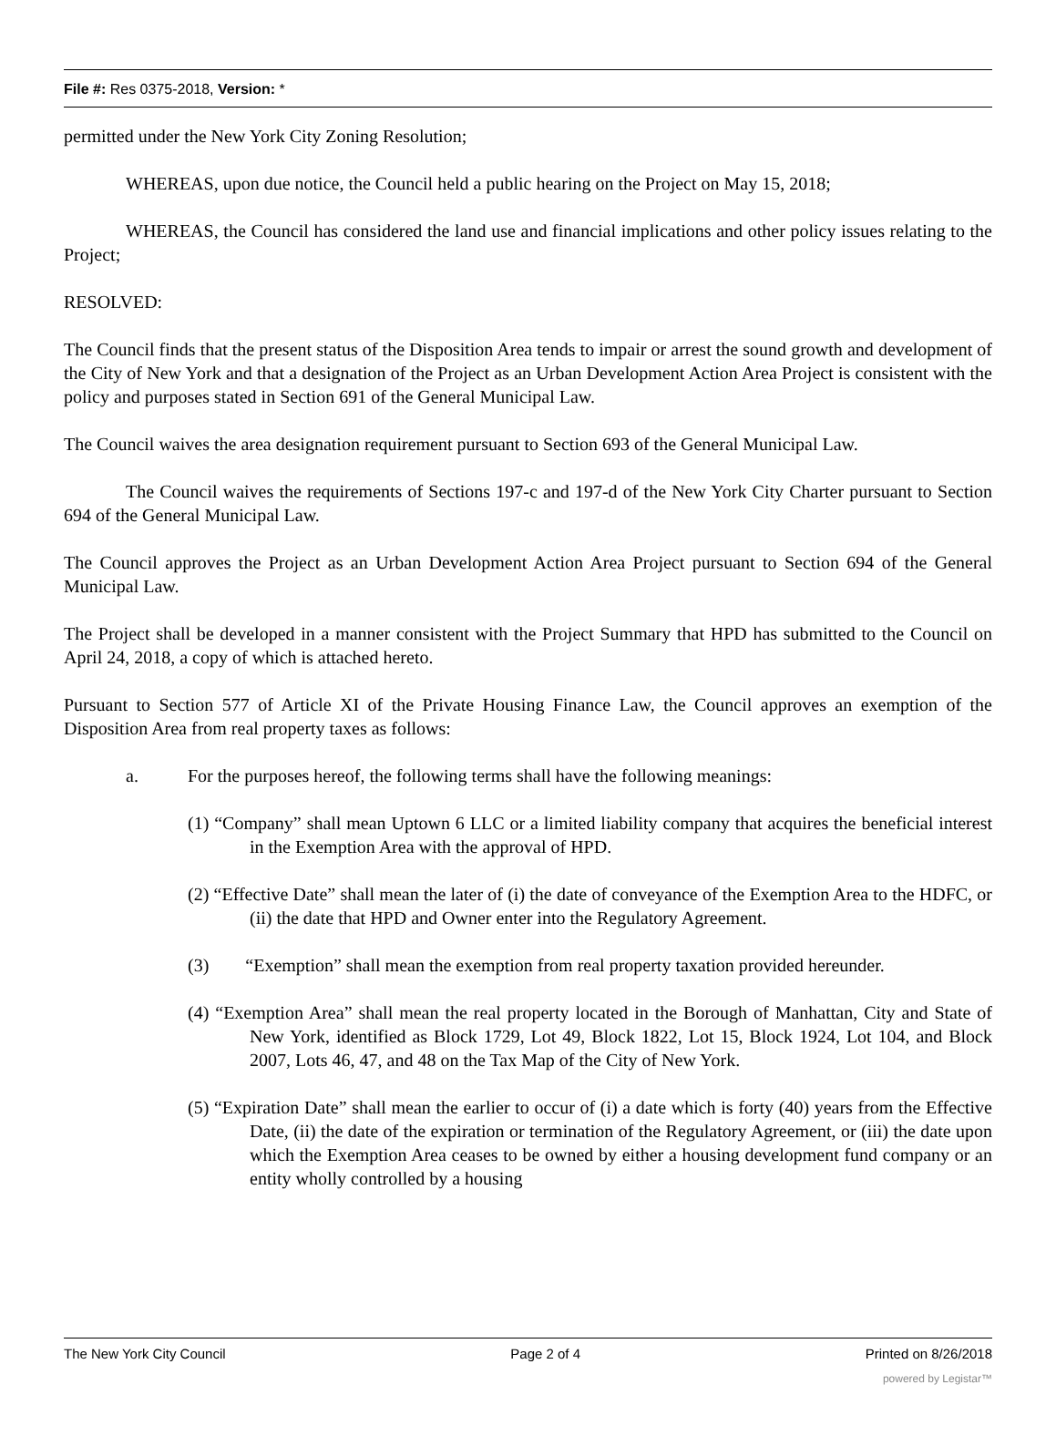File #: Res 0375-2018, Version: *
permitted under the New York City Zoning Resolution;
WHEREAS, upon due notice, the Council held a public hearing on the Project on May 15, 2018;
WHEREAS, the Council has considered the land use and financial implications and other policy issues relating to the Project;
RESOLVED:
The Council finds that the present status of the Disposition Area tends to impair or arrest the sound growth and development of the City of New York and that a designation of the Project as an Urban Development Action Area Project is consistent with the policy and purposes stated in Section 691 of the General Municipal Law.
The Council waives the area designation requirement pursuant to Section 693 of the General Municipal Law.
The Council waives the requirements of Sections 197-c and 197-d of the New York City Charter pursuant to Section 694 of the General Municipal Law.
The Council approves the Project as an Urban Development Action Area Project pursuant to Section 694 of the General Municipal Law.
The Project shall be developed in a manner consistent with the Project Summary that HPD has submitted to the Council on April 24, 2018, a copy of which is attached hereto.
Pursuant to Section 577 of Article XI of the Private Housing Finance Law, the Council approves an exemption of the Disposition Area from real property taxes as follows:
a. For the purposes hereof, the following terms shall have the following meanings:
(1) “Company” shall mean Uptown 6 LLC or a limited liability company that acquires the beneficial interest in the Exemption Area with the approval of HPD.
(2) “Effective Date” shall mean the later of (i) the date of conveyance of the Exemption Area to the HDFC, or (ii) the date that HPD and Owner enter into the Regulatory Agreement.
(3) “Exemption” shall mean the exemption from real property taxation provided hereunder.
(4) “Exemption Area” shall mean the real property located in the Borough of Manhattan, City and State of New York, identified as Block 1729, Lot 49, Block 1822, Lot 15, Block 1924, Lot 104, and Block 2007, Lots 46, 47, and 48 on the Tax Map of the City of New York.
(5) “Expiration Date” shall mean the earlier to occur of (i) a date which is forty (40) years from the Effective Date, (ii) the date of the expiration or termination of the Regulatory Agreement, or (iii) the date upon which the Exemption Area ceases to be owned by either a housing development fund company or an entity wholly controlled by a housing
The New York City Council Page 2 of 4 Printed on 8/26/2018
powered by Legistar™